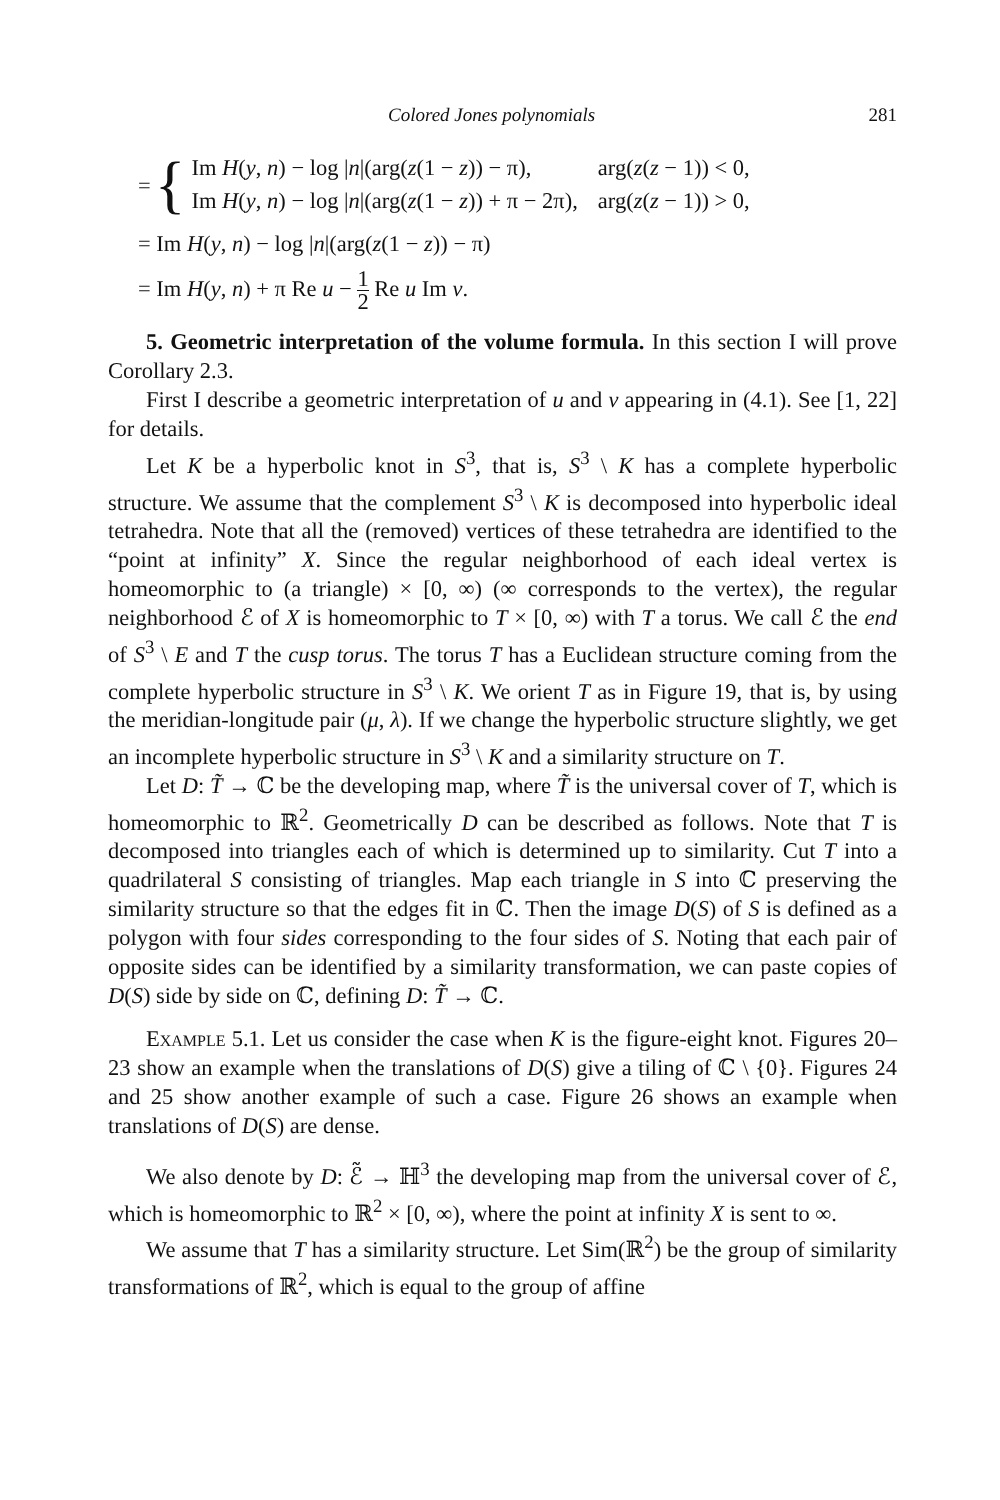Colored Jones polynomials 281
= {
| Im H ( y , n ) − log / n /(arg( z (1 − z )) − π), | arg( z ( z − 1)) < 0, |
| Im H ( y , n ) − log / n /(arg( z (1 − z )) + π − 2π), | arg( z ( z − 1)) > 0, |
= Im H(y, n) − log |n|(arg(z(1 − z)) − π)
= Im H(y, n) + π Re u − 1 2 Re u Im v.
5. Geometric interpretation of the volume formula. In this section I will prove Corollary 2.3.
First I describe a geometric interpretation of u and v appearing in (4.1). See [1, 22] for details.
Let K be a hyperbolic knot in S<sup>3</sup>, that is, S<sup>3</sup> \ K has a complete hyperbolic structure. We assume that the complement S<sup>3</sup> \ K is decomposed into hyperbolic ideal tetrahedra. Note that all the (removed) vertices of these tetrahedra are identified to the “point at infinity” X. Since the regular neighborhood of each ideal vertex is homeomorphic to (a triangle) × [0, ∞) (∞ corresponds to the vertex), the regular neighborhood ℰ of X is homeomorphic to T × [0, ∞) with T a torus. We call ℰ the end of S<sup>3</sup> \ E and T the cusp torus. The torus T has a Euclidean structure coming from the complete hyperbolic structure in S<sup>3</sup> \ K. We orient T as in Figure 19, that is, by using the meridian-longitude pair (μ, λ). If we change the hyperbolic structure slightly, we get an incomplete hyperbolic structure in S<sup>3</sup> \ K and a similarity structure on T.
Let D: T̃ → ℂ be the developing map, where T̃ is the universal cover of T, which is homeomorphic to ℝ<sup>2</sup>. Geometrically D can be described as follows. Note that T is decomposed into triangles each of which is determined up to similarity. Cut T into a quadrilateral S consisting of triangles. Map each triangle in S into ℂ preserving the similarity structure so that the edges fit in ℂ. Then the image D(S) of S is defined as a polygon with four sides corresponding to the four sides of S. Noting that each pair of opposite sides can be identified by a similarity transformation, we can paste copies of D(S) side by side on ℂ, defining D: T̃ → ℂ.
Example 5.1. Let us consider the case when K is the figure-eight knot. Figures 20–23 show an example when the translations of D(S) give a tiling of ℂ \ {0}. Figures 24 and 25 show another example of such a case. Figure 26 shows an example when translations of D(S) are dense.
We also denote by D: ℰ̃ → ℍ<sup>3</sup> the developing map from the universal cover of ℰ, which is homeomorphic to ℝ<sup>2</sup> × [0, ∞), where the point at infinity X is sent to ∞.
We assume that T has a similarity structure. Let Sim(ℝ<sup>2</sup>) be the group of similarity transformations of ℝ<sup>2</sup>, which is equal to the group of affine